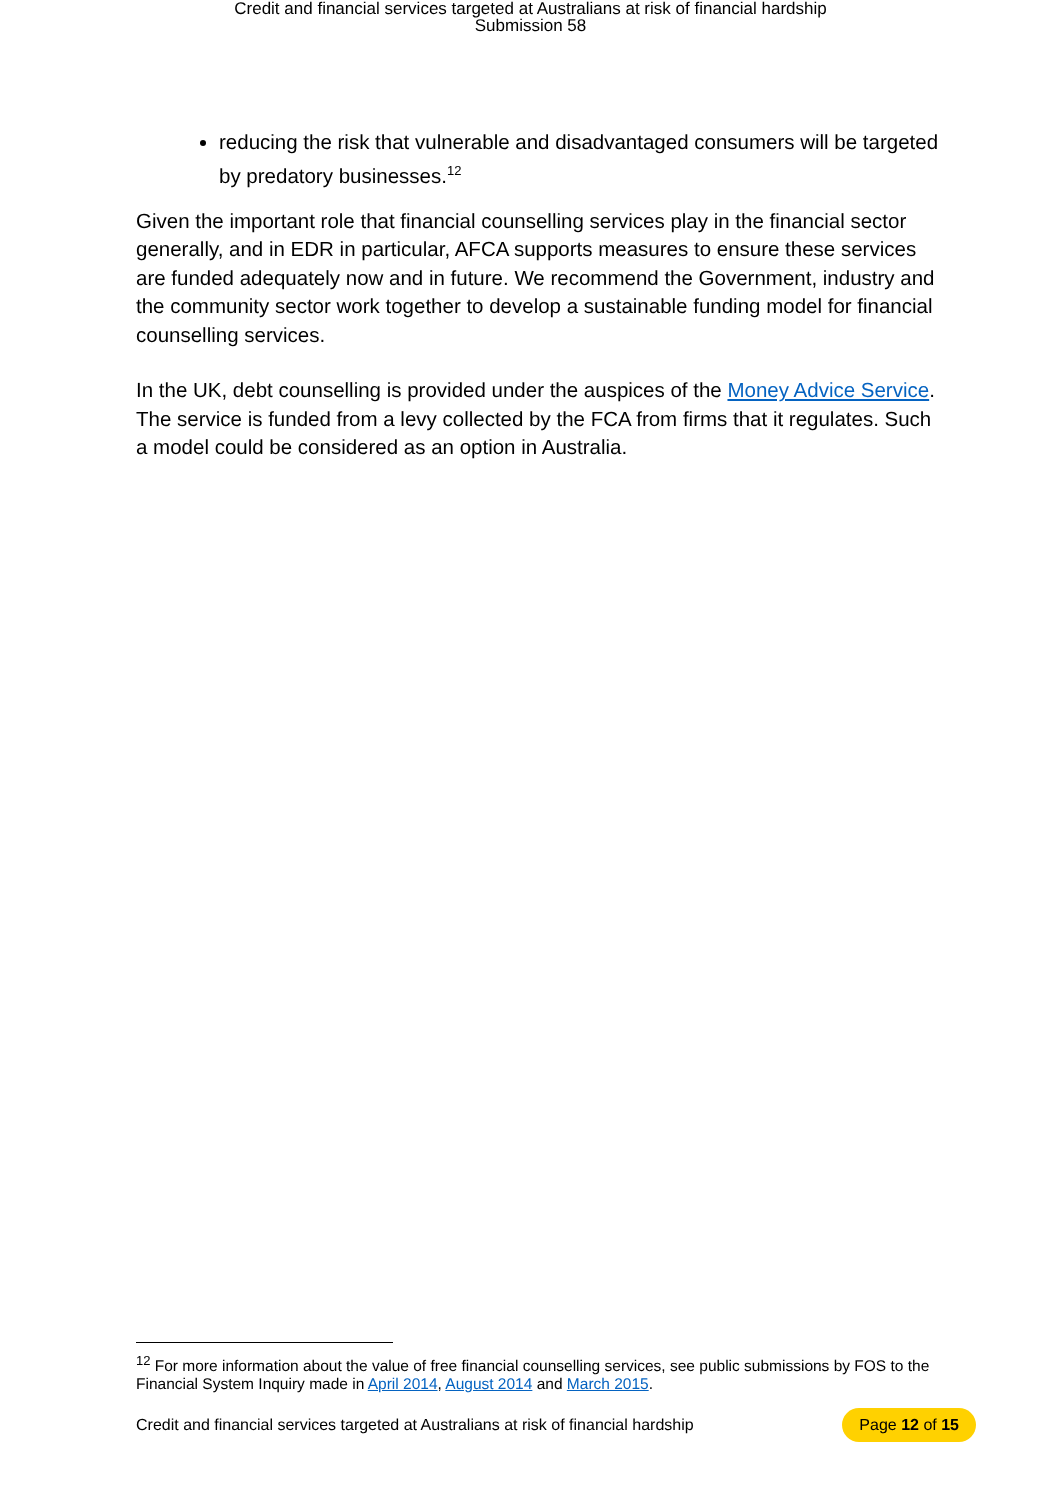Credit and financial services targeted at Australians at risk of financial hardship
Submission 58
reducing the risk that vulnerable and disadvantaged consumers will be targeted by predatory businesses.<sup>12</sup>
Given the important role that financial counselling services play in the financial sector generally, and in EDR in particular, AFCA supports measures to ensure these services are funded adequately now and in future. We recommend the Government, industry and the community sector work together to develop a sustainable funding model for financial counselling services.
In the UK, debt counselling is provided under the auspices of the Money Advice Service. The service is funded from a levy collected by the FCA from firms that it regulates. Such a model could be considered as an option in Australia.
<sup>12</sup> For more information about the value of free financial counselling services, see public submissions by FOS to the Financial System Inquiry made in April 2014, August 2014 and March 2015.
Credit and financial services targeted at Australians at risk of financial hardship Page 12 of 15